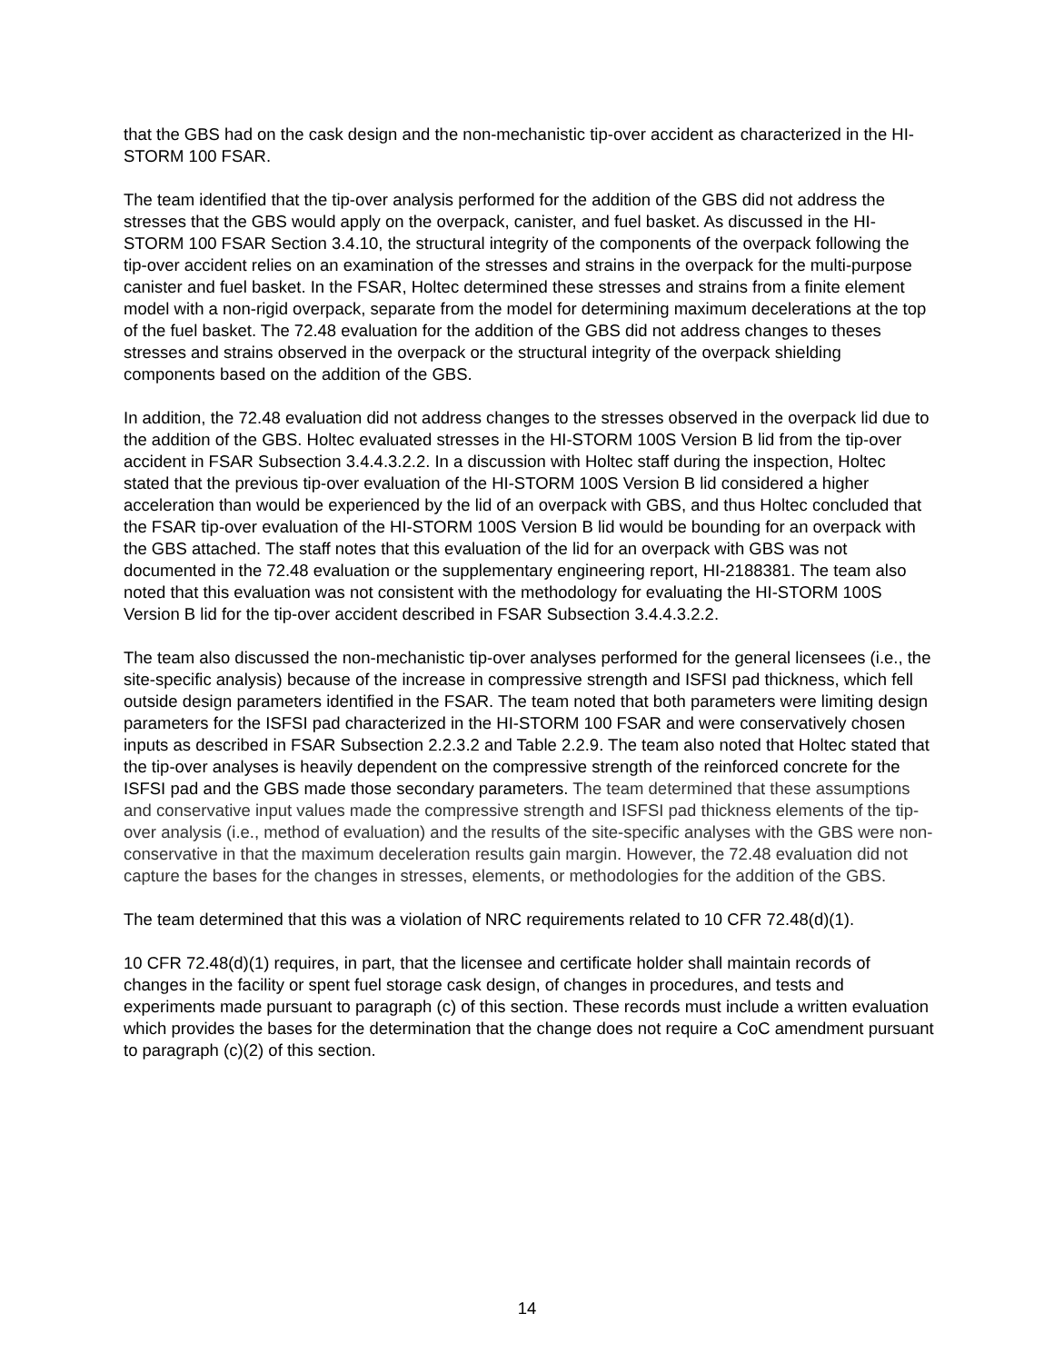that the GBS had on the cask design and the non-mechanistic tip-over accident as characterized in the HI-STORM 100 FSAR.
The team identified that the tip-over analysis performed for the addition of the GBS did not address the stresses that the GBS would apply on the overpack, canister, and fuel basket. As discussed in the HI-STORM 100 FSAR Section 3.4.10, the structural integrity of the components of the overpack following the tip-over accident relies on an examination of the stresses and strains in the overpack for the multi-purpose canister and fuel basket. In the FSAR, Holtec determined these stresses and strains from a finite element model with a non-rigid overpack, separate from the model for determining maximum decelerations at the top of the fuel basket. The 72.48 evaluation for the addition of the GBS did not address changes to theses stresses and strains observed in the overpack or the structural integrity of the overpack shielding components based on the addition of the GBS.
In addition, the 72.48 evaluation did not address changes to the stresses observed in the overpack lid due to the addition of the GBS. Holtec evaluated stresses in the HI-STORM 100S Version B lid from the tip-over accident in FSAR Subsection 3.4.4.3.2.2. In a discussion with Holtec staff during the inspection, Holtec stated that the previous tip-over evaluation of the HI-STORM 100S Version B lid considered a higher acceleration than would be experienced by the lid of an overpack with GBS, and thus Holtec concluded that the FSAR tip-over evaluation of the HI-STORM 100S Version B lid would be bounding for an overpack with the GBS attached. The staff notes that this evaluation of the lid for an overpack with GBS was not documented in the 72.48 evaluation or the supplementary engineering report, HI-2188381. The team also noted that this evaluation was not consistent with the methodology for evaluating the HI-STORM 100S Version B lid for the tip-over accident described in FSAR Subsection 3.4.4.3.2.2.
The team also discussed the non-mechanistic tip-over analyses performed for the general licensees (i.e., the site-specific analysis) because of the increase in compressive strength and ISFSI pad thickness, which fell outside design parameters identified in the FSAR. The team noted that both parameters were limiting design parameters for the ISFSI pad characterized in the HI-STORM 100 FSAR and were conservatively chosen inputs as described in FSAR Subsection 2.2.3.2 and Table 2.2.9. The team also noted that Holtec stated that the tip-over analyses is heavily dependent on the compressive strength of the reinforced concrete for the ISFSI pad and the GBS made those secondary parameters. The team determined that these assumptions and conservative input values made the compressive strength and ISFSI pad thickness elements of the tip-over analysis (i.e., method of evaluation) and the results of the site-specific analyses with the GBS were non-conservative in that the maximum deceleration results gain margin. However, the 72.48 evaluation did not capture the bases for the changes in stresses, elements, or methodologies for the addition of the GBS.
The team determined that this was a violation of NRC requirements related to 10 CFR 72.48(d)(1).
10 CFR 72.48(d)(1) requires, in part, that the licensee and certificate holder shall maintain records of changes in the facility or spent fuel storage cask design, of changes in procedures, and tests and experiments made pursuant to paragraph (c) of this section. These records must include a written evaluation which provides the bases for the determination that the change does not require a CoC amendment pursuant to paragraph (c)(2) of this section.
14